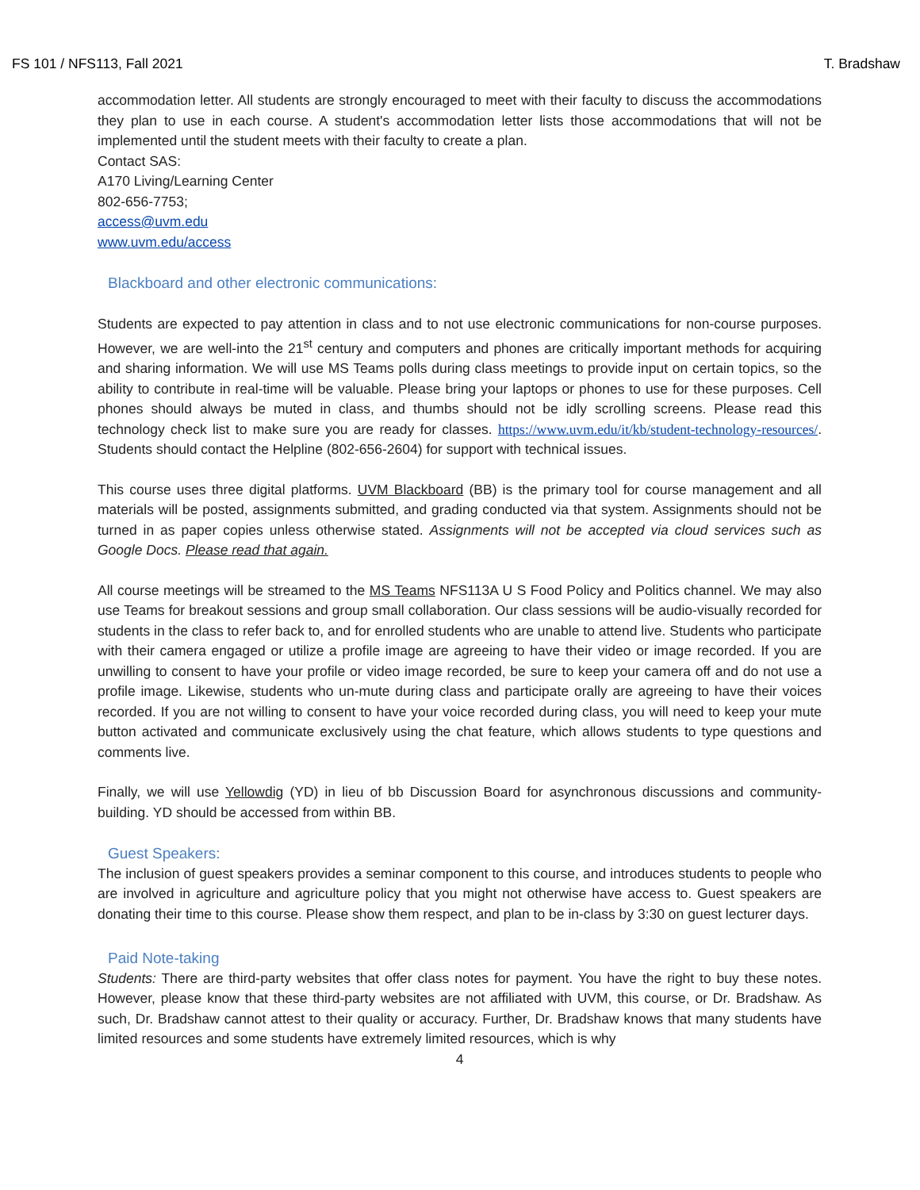FS 101 / NFS113, Fall 2021 T. Bradshaw
accommodation letter. All students are strongly encouraged to meet with their faculty to discuss the accommodations they plan to use in each course. A student's accommodation letter lists those accommodations that will not be implemented until the student meets with their faculty to create a plan.
Contact SAS:
A170 Living/Learning Center
802-656-7753;
access@uvm.edu
www.uvm.edu/access
Blackboard and other electronic communications:
Students are expected to pay attention in class and to not use electronic communications for non-course purposes. However, we are well-into the 21<sup>st</sup> century and computers and phones are critically important methods for acquiring and sharing information. We will use MS Teams polls during class meetings to provide input on certain topics, so the ability to contribute in real-time will be valuable. Please bring your laptops or phones to use for these purposes. Cell phones should always be muted in class, and thumbs should not be idly scrolling screens. Please read this technology check list to make sure you are ready for classes. https://www.uvm.edu/it/kb/student-technology-resources/. Students should contact the Helpline (802-656-2604) for support with technical issues.
This course uses three digital platforms. UVM Blackboard (BB) is the primary tool for course management and all materials will be posted, assignments submitted, and grading conducted via that system. Assignments should not be turned in as paper copies unless otherwise stated. Assignments will not be accepted via cloud services such as Google Docs. Please read that again.
All course meetings will be streamed to the MS Teams NFS113A U S Food Policy and Politics channel. We may also use Teams for breakout sessions and group small collaboration. Our class sessions will be audio-visually recorded for students in the class to refer back to, and for enrolled students who are unable to attend live. Students who participate with their camera engaged or utilize a profile image are agreeing to have their video or image recorded. If you are unwilling to consent to have your profile or video image recorded, be sure to keep your camera off and do not use a profile image. Likewise, students who un-mute during class and participate orally are agreeing to have their voices recorded. If you are not willing to consent to have your voice recorded during class, you will need to keep your mute button activated and communicate exclusively using the chat feature, which allows students to type questions and comments live.
Finally, we will use Yellowdig (YD) in lieu of bb Discussion Board for asynchronous discussions and community-building. YD should be accessed from within BB.
Guest Speakers:
The inclusion of guest speakers provides a seminar component to this course, and introduces students to people who are involved in agriculture and agriculture policy that you might not otherwise have access to. Guest speakers are donating their time to this course. Please show them respect, and plan to be in-class by 3:30 on guest lecturer days.
Paid Note-taking
Students: There are third-party websites that offer class notes for payment. You have the right to buy these notes. However, please know that these third-party websites are not affiliated with UVM, this course, or Dr. Bradshaw. As such, Dr. Bradshaw cannot attest to their quality or accuracy. Further, Dr. Bradshaw knows that many students have limited resources and some students have extremely limited resources, which is why
4